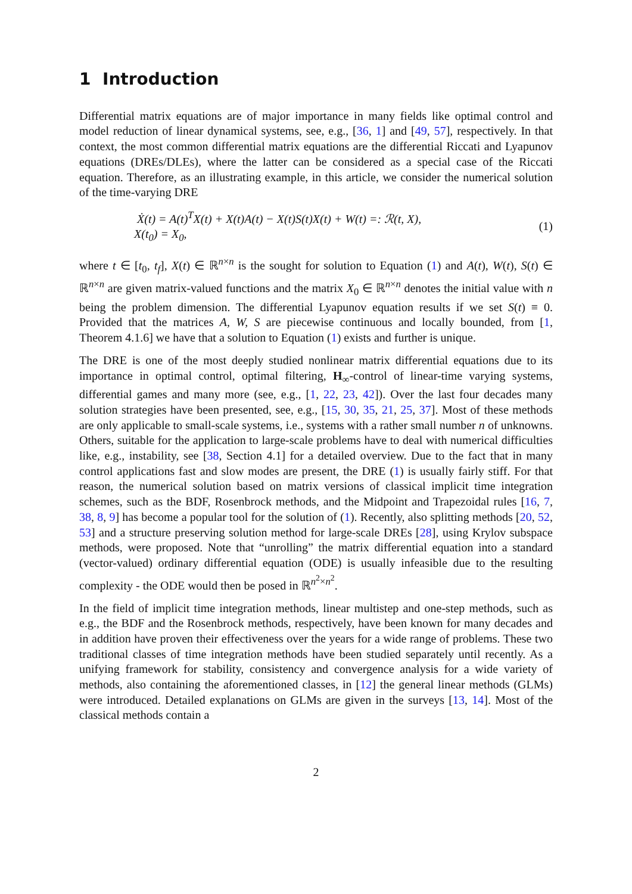1 Introduction
Differential matrix equations are of major importance in many fields like optimal control and model reduction of linear dynamical systems, see, e.g., [36, 1] and [49, 57], respectively. In that context, the most common differential matrix equations are the differential Riccati and Lyapunov equations (DREs/DLEs), where the latter can be considered as a special case of the Riccati equation. Therefore, as an illustrating example, in this article, we consider the numerical solution of the time-varying DRE
Ẋ(t) = A(t)<sup>T</sup>X(t) + X(t)A(t) − X(t)S(t)X(t) + W(t) =: ℛ(t, X),
X(t<sub>0</sub>) = X<sub>0</sub>,
(1)
where t ∈ [t<sub>0</sub>, t<sub>f</sub>], X(t) ∈ ℝ<sup>n×n</sup> is the sought for solution to Equation (1) and A(t), W(t), S(t) ∈ ℝ<sup>n×n</sup> are given matrix-valued functions and the matrix X<sub>0</sub> ∈ ℝ<sup>n×n</sup> denotes the initial value with n being the problem dimension. The differential Lyapunov equation results if we set S(t) ≡ 0. Provided that the matrices A, W, S are piecewise continuous and locally bounded, from [1, Theorem 4.1.6] we have that a solution to Equation (1) exists and further is unique.
The DRE is one of the most deeply studied nonlinear matrix differential equations due to its importance in optimal control, optimal filtering, H<sub>∞</sub>-control of linear-time varying systems, differential games and many more (see, e.g., [1, 22, 23, 42]). Over the last four decades many solution strategies have been presented, see, e.g., [15, 30, 35, 21, 25, 37]. Most of these methods are only applicable to small-scale systems, i.e., systems with a rather small number n of unknowns. Others, suitable for the application to large-scale problems have to deal with numerical difficulties like, e.g., instability, see [38, Section 4.1] for a detailed overview. Due to the fact that in many control applications fast and slow modes are present, the DRE (1) is usually fairly stiff. For that reason, the numerical solution based on matrix versions of classical implicit time integration schemes, such as the BDF, Rosenbrock methods, and the Midpoint and Trapezoidal rules [16, 7, 38, 8, 9] has become a popular tool for the solution of (1). Recently, also splitting methods [20, 52, 53] and a structure preserving solution method for large-scale DREs [28], using Krylov subspace methods, were proposed. Note that “unrolling” the matrix differential equation into a standard (vector-valued) ordinary differential equation (ODE) is usually infeasible due to the resulting complexity - the ODE would then be posed in ℝ<sup>n<sup>2</sup>×n<sup>2</sup></sup>.
In the field of implicit time integration methods, linear multistep and one-step methods, such as e.g., the BDF and the Rosenbrock methods, respectively, have been known for many decades and in addition have proven their effectiveness over the years for a wide range of problems. These two traditional classes of time integration methods have been studied separately until recently. As a unifying framework for stability, consistency and convergence analysis for a wide variety of methods, also containing the aforementioned classes, in [12] the general linear methods (GLMs) were introduced. Detailed explanations on GLMs are given in the surveys [13, 14]. Most of the classical methods contain a
2